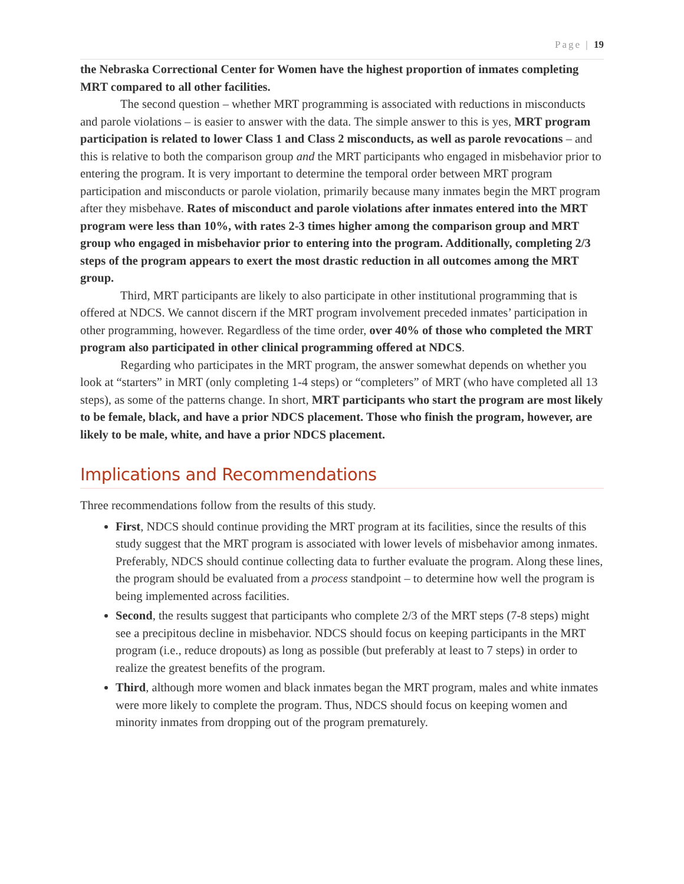Page | 19
the Nebraska Correctional Center for Women have the highest proportion of inmates completing MRT compared to all other facilities.
The second question – whether MRT programming is associated with reductions in misconducts and parole violations – is easier to answer with the data. The simple answer to this is yes, MRT program participation is related to lower Class 1 and Class 2 misconducts, as well as parole revocations – and this is relative to both the comparison group and the MRT participants who engaged in misbehavior prior to entering the program. It is very important to determine the temporal order between MRT program participation and misconducts or parole violation, primarily because many inmates begin the MRT program after they misbehave. Rates of misconduct and parole violations after inmates entered into the MRT program were less than 10%, with rates 2-3 times higher among the comparison group and MRT group who engaged in misbehavior prior to entering into the program. Additionally, completing 2/3 steps of the program appears to exert the most drastic reduction in all outcomes among the MRT group.
Third, MRT participants are likely to also participate in other institutional programming that is offered at NDCS. We cannot discern if the MRT program involvement preceded inmates’ participation in other programming, however. Regardless of the time order, over 40% of those who completed the MRT program also participated in other clinical programming offered at NDCS.
Regarding who participates in the MRT program, the answer somewhat depends on whether you look at “starters” in MRT (only completing 1-4 steps) or “completers” of MRT (who have completed all 13 steps), as some of the patterns change. In short, MRT participants who start the program are most likely to be female, black, and have a prior NDCS placement. Those who finish the program, however, are likely to be male, white, and have a prior NDCS placement.
Implications and Recommendations
Three recommendations follow from the results of this study.
First, NDCS should continue providing the MRT program at its facilities, since the results of this study suggest that the MRT program is associated with lower levels of misbehavior among inmates. Preferably, NDCS should continue collecting data to further evaluate the program. Along these lines, the program should be evaluated from a process standpoint – to determine how well the program is being implemented across facilities.
Second, the results suggest that participants who complete 2/3 of the MRT steps (7-8 steps) might see a precipitous decline in misbehavior. NDCS should focus on keeping participants in the MRT program (i.e., reduce dropouts) as long as possible (but preferably at least to 7 steps) in order to realize the greatest benefits of the program.
Third, although more women and black inmates began the MRT program, males and white inmates were more likely to complete the program. Thus, NDCS should focus on keeping women and minority inmates from dropping out of the program prematurely.